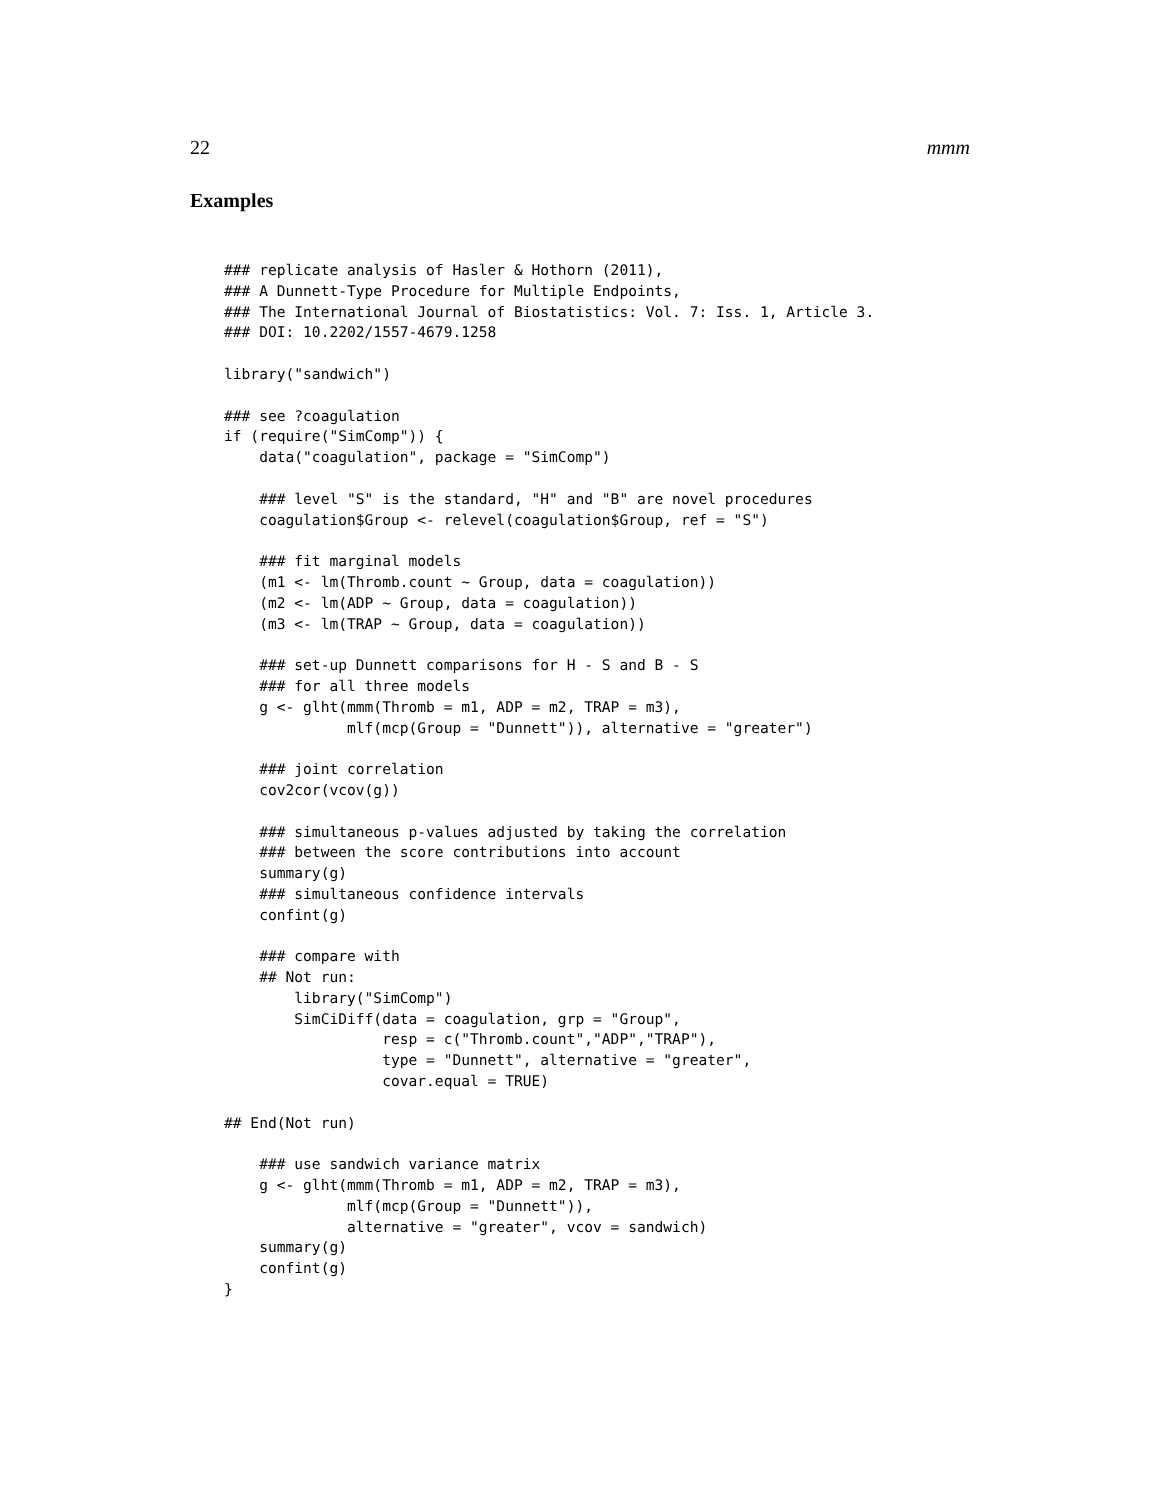22 mmm
Examples
### replicate analysis of Hasler & Hothorn (2011),
### A Dunnett-Type Procedure for Multiple Endpoints,
### The International Journal of Biostatistics: Vol. 7: Iss. 1, Article 3.
### DOI: 10.2202/1557-4679.1258

library("sandwich")

### see ?coagulation
if (require("SimComp")) {
    data("coagulation", package = "SimComp")

    ### level "S" is the standard, "H" and "B" are novel procedures
    coagulation$Group <- relevel(coagulation$Group, ref = "S")

    ### fit marginal models
    (m1 <- lm(Thromb.count ~ Group, data = coagulation))
    (m2 <- lm(ADP ~ Group, data = coagulation))
    (m3 <- lm(TRAP ~ Group, data = coagulation))

    ### set-up Dunnett comparisons for H - S and B - S
    ### for all three models
    g <- glht(mmm(Thromb = m1, ADP = m2, TRAP = m3),
              mlf(mcp(Group = "Dunnett")), alternative = "greater")

    ### joint correlation
    cov2cor(vcov(g))

    ### simultaneous p-values adjusted by taking the correlation
    ### between the score contributions into account
    summary(g)
    ### simultaneous confidence intervals
    confint(g)

    ### compare with
    ## Not run:
        library("SimComp")
        SimCiDiff(data = coagulation, grp = "Group",
                  resp = c("Thromb.count","ADP","TRAP"),
                  type = "Dunnett", alternative = "greater",
                  covar.equal = TRUE)

## End(Not run)

    ### use sandwich variance matrix
    g <- glht(mmm(Thromb = m1, ADP = m2, TRAP = m3),
              mlf(mcp(Group = "Dunnett")),
              alternative = "greater", vcov = sandwich)
    summary(g)
    confint(g)
}